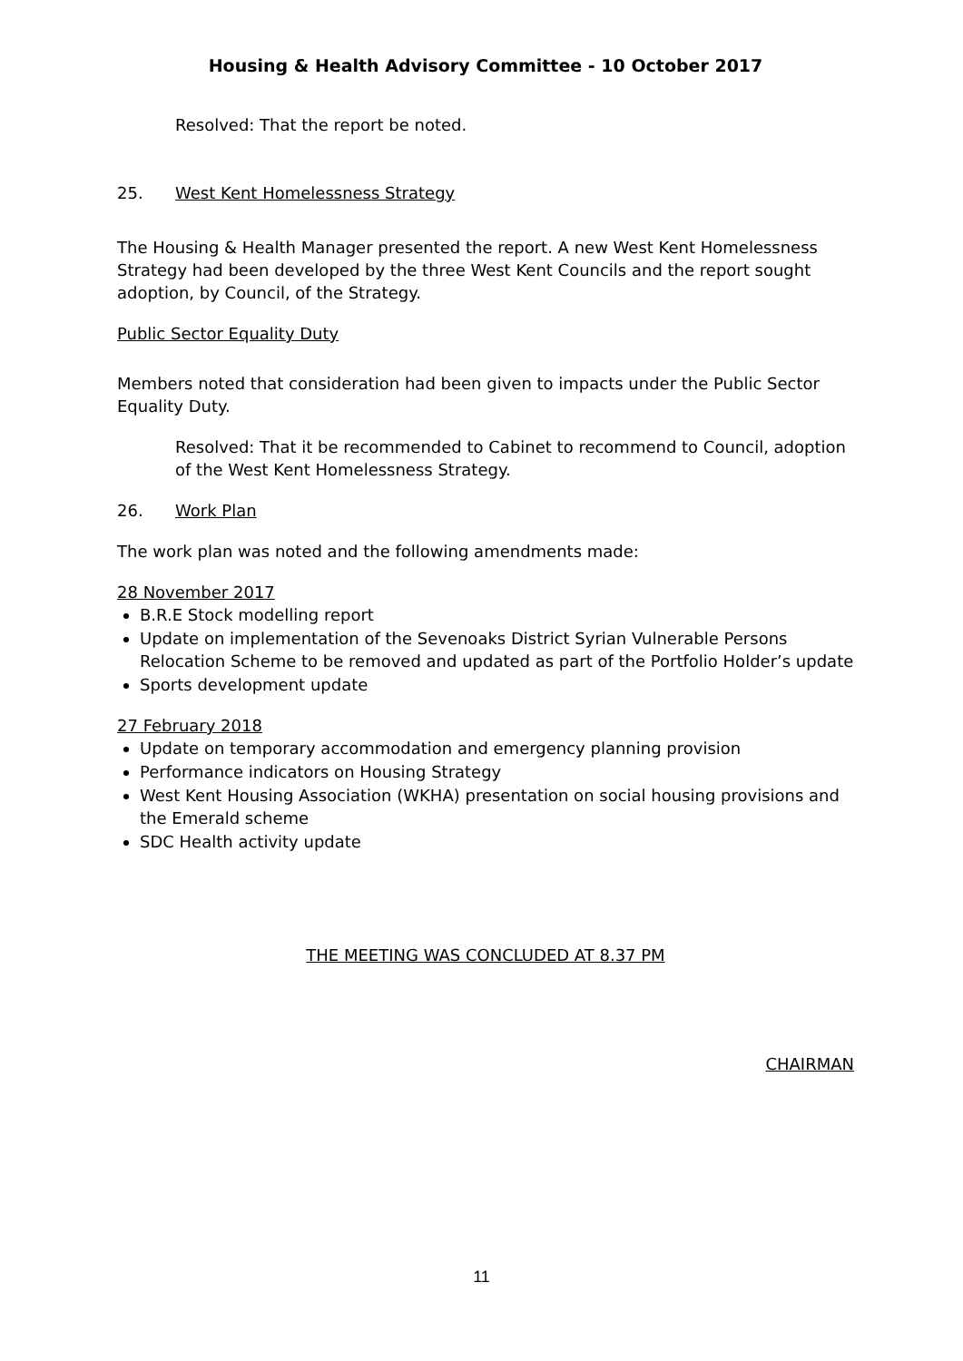Housing & Health Advisory Committee - 10 October 2017
Resolved: That the report be noted.
25. West Kent Homelessness Strategy
The Housing & Health Manager presented the report. A new West Kent Homelessness Strategy had been developed by the three West Kent Councils and the report sought adoption, by Council, of the Strategy.
Public Sector Equality Duty
Members noted that consideration had been given to impacts under the Public Sector Equality Duty.
Resolved: That it be recommended to Cabinet to recommend to Council, adoption of the West Kent Homelessness Strategy.
26. Work Plan
The work plan was noted and the following amendments made:
28 November 2017
B.R.E Stock modelling report
Update on implementation of the Sevenoaks District Syrian Vulnerable Persons Relocation Scheme to be removed and updated as part of the Portfolio Holder’s update
Sports development update
27 February 2018
Update on temporary accommodation and emergency planning provision
Performance indicators on Housing Strategy
West Kent Housing Association (WKHA) presentation on social housing provisions and the Emerald scheme
SDC Health activity update
THE MEETING WAS CONCLUDED AT 8.37 PM
CHAIRMAN
11